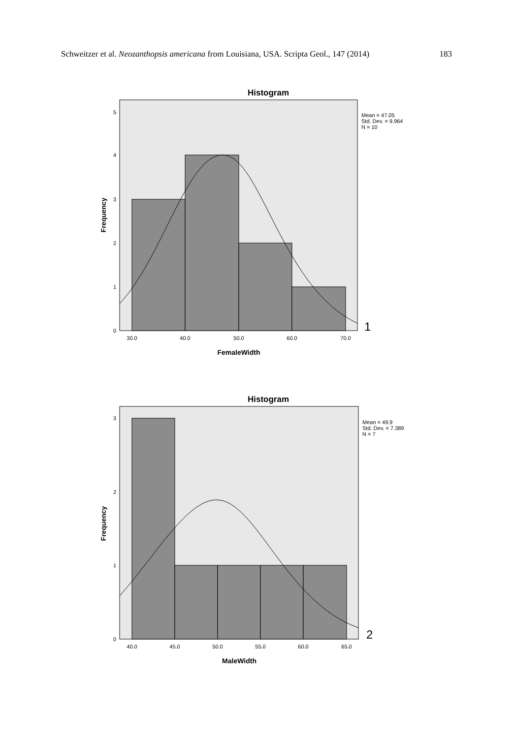Schweitzer et al. Neozanthopsis americana from Louisiana, USA. Scripta Geol., 147 (2014) 183
Histogram
0
1
2
3
4
5
30.0
40.0
50.0
60.0
70.0
FemaleWidth
Frequency
Mean = 47.05
Std. Dev. = 9.964
N = 10
1
Histogram
0
1
2
3
40.0
45.0
50.0
55.0
60.0
65.0
MaleWidth
Frequency
Mean = 49.9
Std. Dev. = 7.389
N = 7
2